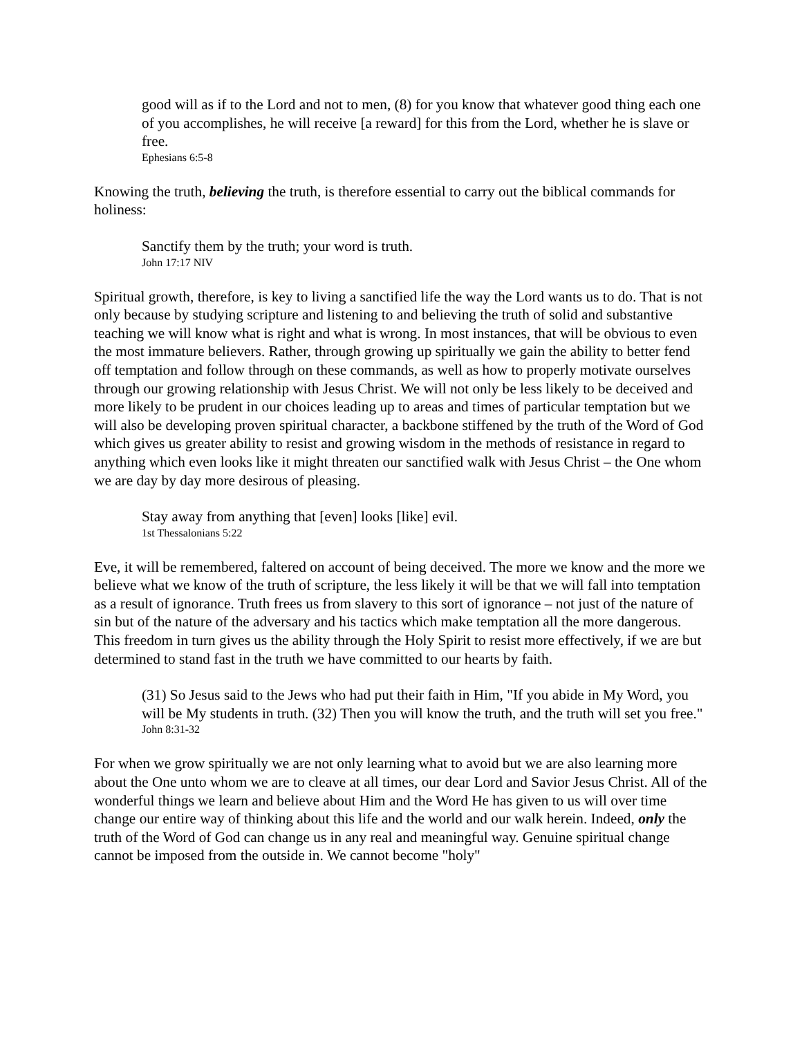good will as if to the Lord and not to men, (8) for you know that whatever good thing each one of you accomplishes, he will receive [a reward] for this from the Lord, whether he is slave or free.
Ephesians 6:5-8
Knowing the truth, believing the truth, is therefore essential to carry out the biblical commands for holiness:
Sanctify them by the truth; your word is truth.
John 17:17 NIV
Spiritual growth, therefore, is key to living a sanctified life the way the Lord wants us to do. That is not only because by studying scripture and listening to and believing the truth of solid and substantive teaching we will know what is right and what is wrong. In most instances, that will be obvious to even the most immature believers. Rather, through growing up spiritually we gain the ability to better fend off temptation and follow through on these commands, as well as how to properly motivate ourselves through our growing relationship with Jesus Christ. We will not only be less likely to be deceived and more likely to be prudent in our choices leading up to areas and times of particular temptation but we will also be developing proven spiritual character, a backbone stiffened by the truth of the Word of God which gives us greater ability to resist and growing wisdom in the methods of resistance in regard to anything which even looks like it might threaten our sanctified walk with Jesus Christ – the One whom we are day by day more desirous of pleasing.
Stay away from anything that [even] looks [like] evil.
1st Thessalonians 5:22
Eve, it will be remembered, faltered on account of being deceived. The more we know and the more we believe what we know of the truth of scripture, the less likely it will be that we will fall into temptation as a result of ignorance. Truth frees us from slavery to this sort of ignorance – not just of the nature of sin but of the nature of the adversary and his tactics which make temptation all the more dangerous. This freedom in turn gives us the ability through the Holy Spirit to resist more effectively, if we are but determined to stand fast in the truth we have committed to our hearts by faith.
(31) So Jesus said to the Jews who had put their faith in Him, "If you abide in My Word, you will be My students in truth. (32) Then you will know the truth, and the truth will set you free."
John 8:31-32
For when we grow spiritually we are not only learning what to avoid but we are also learning more about the One unto whom we are to cleave at all times, our dear Lord and Savior Jesus Christ. All of the wonderful things we learn and believe about Him and the Word He has given to us will over time change our entire way of thinking about this life and the world and our walk herein. Indeed, only the truth of the Word of God can change us in any real and meaningful way. Genuine spiritual change cannot be imposed from the outside in. We cannot become "holy"